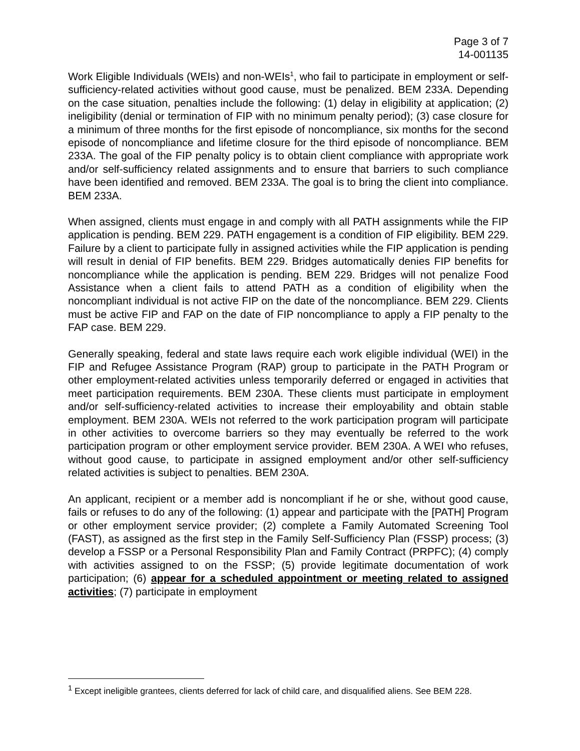Page 3 of 7
14-001135
Work Eligible Individuals (WEIs) and non-WEIs<sup>1</sup>, who fail to participate in employment or self-sufficiency-related activities without good cause, must be penalized. BEM 233A. Depending on the case situation, penalties include the following: (1) delay in eligibility at application; (2) ineligibility (denial or termination of FIP with no minimum penalty period); (3) case closure for a minimum of three months for the first episode of noncompliance, six months for the second episode of noncompliance and lifetime closure for the third episode of noncompliance. BEM 233A. The goal of the FIP penalty policy is to obtain client compliance with appropriate work and/or self-sufficiency related assignments and to ensure that barriers to such compliance have been identified and removed. BEM 233A. The goal is to bring the client into compliance. BEM 233A.
When assigned, clients must engage in and comply with all PATH assignments while the FIP application is pending. BEM 229. PATH engagement is a condition of FIP eligibility. BEM 229. Failure by a client to participate fully in assigned activities while the FIP application is pending will result in denial of FIP benefits. BEM 229. Bridges automatically denies FIP benefits for noncompliance while the application is pending. BEM 229. Bridges will not penalize Food Assistance when a client fails to attend PATH as a condition of eligibility when the noncompliant individual is not active FIP on the date of the noncompliance. BEM 229. Clients must be active FIP and FAP on the date of FIP noncompliance to apply a FIP penalty to the FAP case. BEM 229.
Generally speaking, federal and state laws require each work eligible individual (WEI) in the FIP and Refugee Assistance Program (RAP) group to participate in the PATH Program or other employment-related activities unless temporarily deferred or engaged in activities that meet participation requirements. BEM 230A. These clients must participate in employment and/or self-sufficiency-related activities to increase their employability and obtain stable employment. BEM 230A. WEIs not referred to the work participation program will participate in other activities to overcome barriers so they may eventually be referred to the work participation program or other employment service provider. BEM 230A. A WEI who refuses, without good cause, to participate in assigned employment and/or other self-sufficiency related activities is subject to penalties. BEM 230A.
An applicant, recipient or a member add is noncompliant if he or she, without good cause, fails or refuses to do any of the following: (1) appear and participate with the [PATH] Program or other employment service provider; (2) complete a Family Automated Screening Tool (FAST), as assigned as the first step in the Family Self-Sufficiency Plan (FSSP) process; (3) develop a FSSP or a Personal Responsibility Plan and Family Contract (PRPFC); (4) comply with activities assigned to on the FSSP; (5) provide legitimate documentation of work participation; (6) appear for a scheduled appointment or meeting related to assigned activities; (7) participate in employment
<sup>1</sup> Except ineligible grantees, clients deferred for lack of child care, and disqualified aliens. See BEM 228.